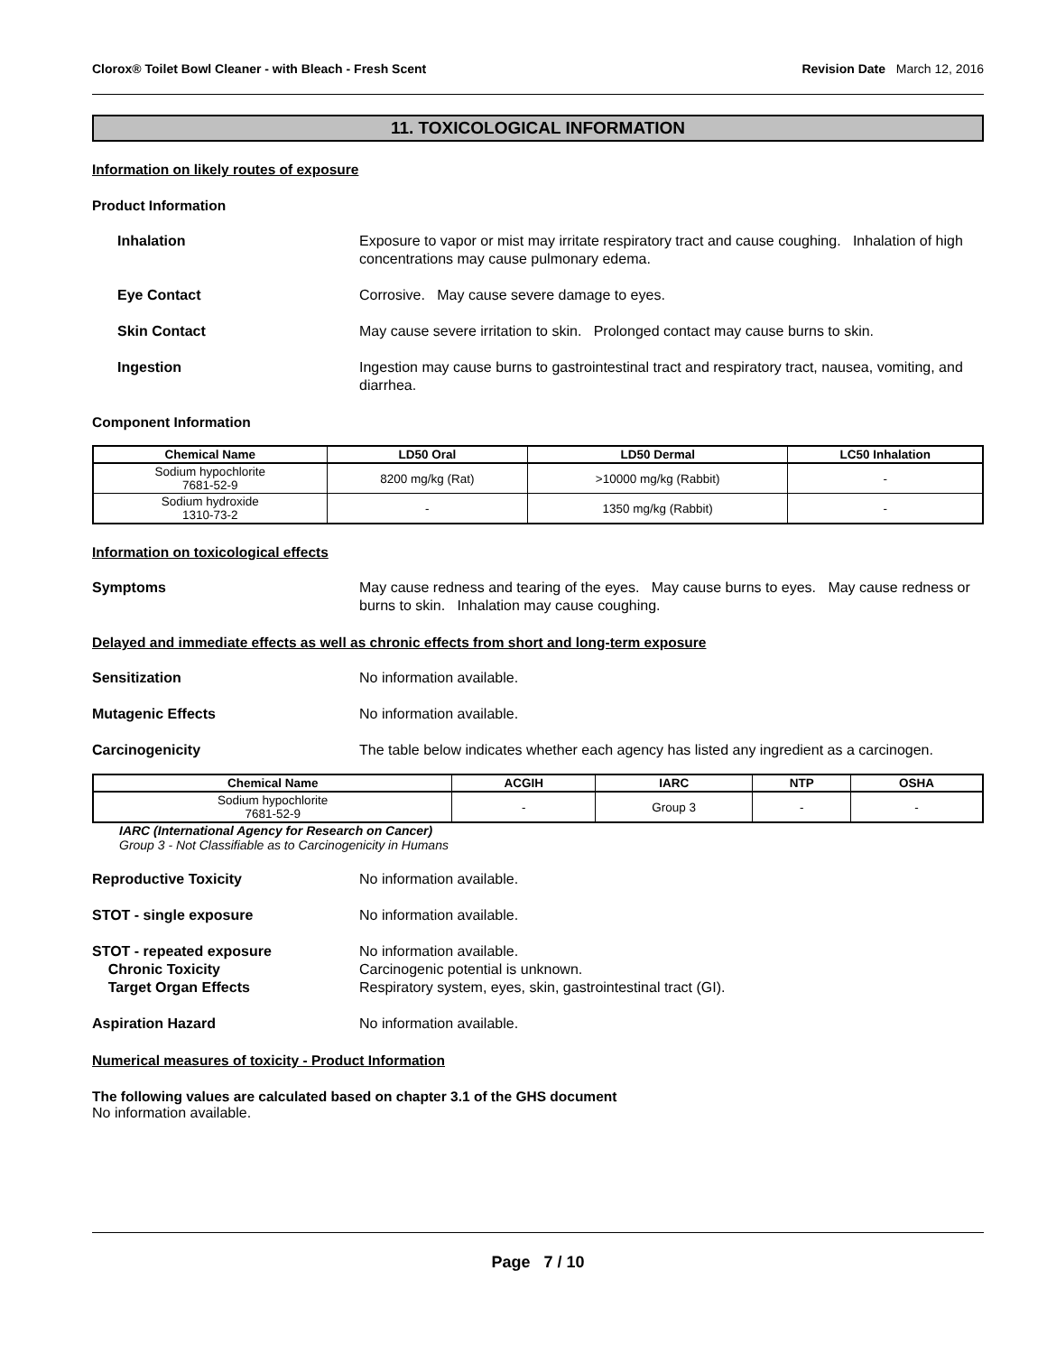Clorox® Toilet Bowl Cleaner - with Bleach - Fresh Scent Revision Date March 12, 2016
11. TOXICOLOGICAL INFORMATION
Information on likely routes of exposure
Product Information
Inhalation Exposure to vapor or mist may irritate respiratory tract and cause coughing. Inhalation of high concentrations may cause pulmonary edema.
Eye Contact Corrosive. May cause severe damage to eyes.
Skin Contact May cause severe irritation to skin. Prolonged contact may cause burns to skin.
Ingestion Ingestion may cause burns to gastrointestinal tract and respiratory tract, nausea, vomiting, and diarrhea.
Component Information
| Chemical Name | LD50 Oral | LD50 Dermal | LC50 Inhalation |
| --- | --- | --- | --- |
| Sodium hypochlorite 7681-52-9 | 8200 mg/kg (Rat) | >10000 mg/kg (Rabbit) | - |
| Sodium hydroxide 1310-73-2 | - | 1350 mg/kg (Rabbit) | - |
Information on toxicological effects
Symptoms May cause redness and tearing of the eyes. May cause burns to eyes. May cause redness or burns to skin. Inhalation may cause coughing.
Delayed and immediate effects as well as chronic effects from short and long-term exposure
Sensitization No information available.
Mutagenic Effects No information available.
Carcinogenicity The table below indicates whether each agency has listed any ingredient as a carcinogen.
| Chemical Name | ACGIH | IARC | NTP | OSHA |
| --- | --- | --- | --- | --- |
| Sodium hypochlorite 7681-52-9 | - | Group 3 | - | - |
IARC (International Agency for Research on Cancer)
Group 3 - Not Classifiable as to Carcinogenicity in Humans
Reproductive Toxicity No information available.
STOT - single exposure No information available.
STOT - repeated exposure
Chronic Toxicity
Target Organ Effects
No information available.
Carcinogenic potential is unknown.
Respiratory system, eyes, skin, gastrointestinal tract (GI).
Aspiration Hazard No information available.
Numerical measures of toxicity - Product Information
The following values are calculated based on chapter 3.1 of the GHS document
No information available.
Page 7 / 10